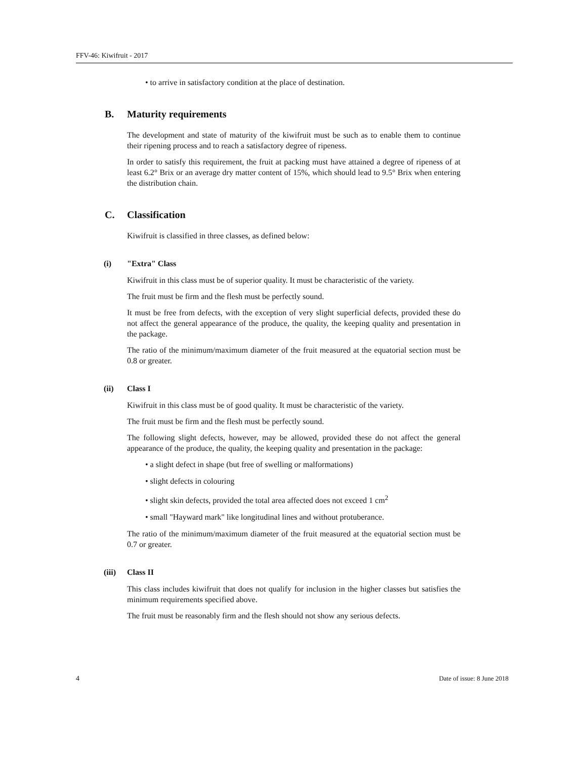FFV-46: Kiwifruit - 2017
• to arrive in satisfactory condition at the place of destination.
B. Maturity requirements
The development and state of maturity of the kiwifruit must be such as to enable them to continue their ripening process and to reach a satisfactory degree of ripeness.
In order to satisfy this requirement, the fruit at packing must have attained a degree of ripeness of at least 6.2° Brix or an average dry matter content of 15%, which should lead to 9.5° Brix when entering the distribution chain.
C. Classification
Kiwifruit is classified in three classes, as defined below:
(i) "Extra" Class
Kiwifruit in this class must be of superior quality. It must be characteristic of the variety.
The fruit must be firm and the flesh must be perfectly sound.
It must be free from defects, with the exception of very slight superficial defects, provided these do not affect the general appearance of the produce, the quality, the keeping quality and presentation in the package.
The ratio of the minimum/maximum diameter of the fruit measured at the equatorial section must be 0.8 or greater.
(ii) Class I
Kiwifruit in this class must be of good quality. It must be characteristic of the variety.
The fruit must be firm and the flesh must be perfectly sound.
The following slight defects, however, may be allowed, provided these do not affect the general appearance of the produce, the quality, the keeping quality and presentation in the package:
• a slight defect in shape (but free of swelling or malformations)
• slight defects in colouring
• slight skin defects, provided the total area affected does not exceed 1 cm<sup>2</sup>
• small "Hayward mark" like longitudinal lines and without protuberance.
The ratio of the minimum/maximum diameter of the fruit measured at the equatorial section must be 0.7 or greater.
(iii) Class II
This class includes kiwifruit that does not qualify for inclusion in the higher classes but satisfies the minimum requirements specified above.
The fruit must be reasonably firm and the flesh should not show any serious defects.
4 Date of issue: 8 June 2018